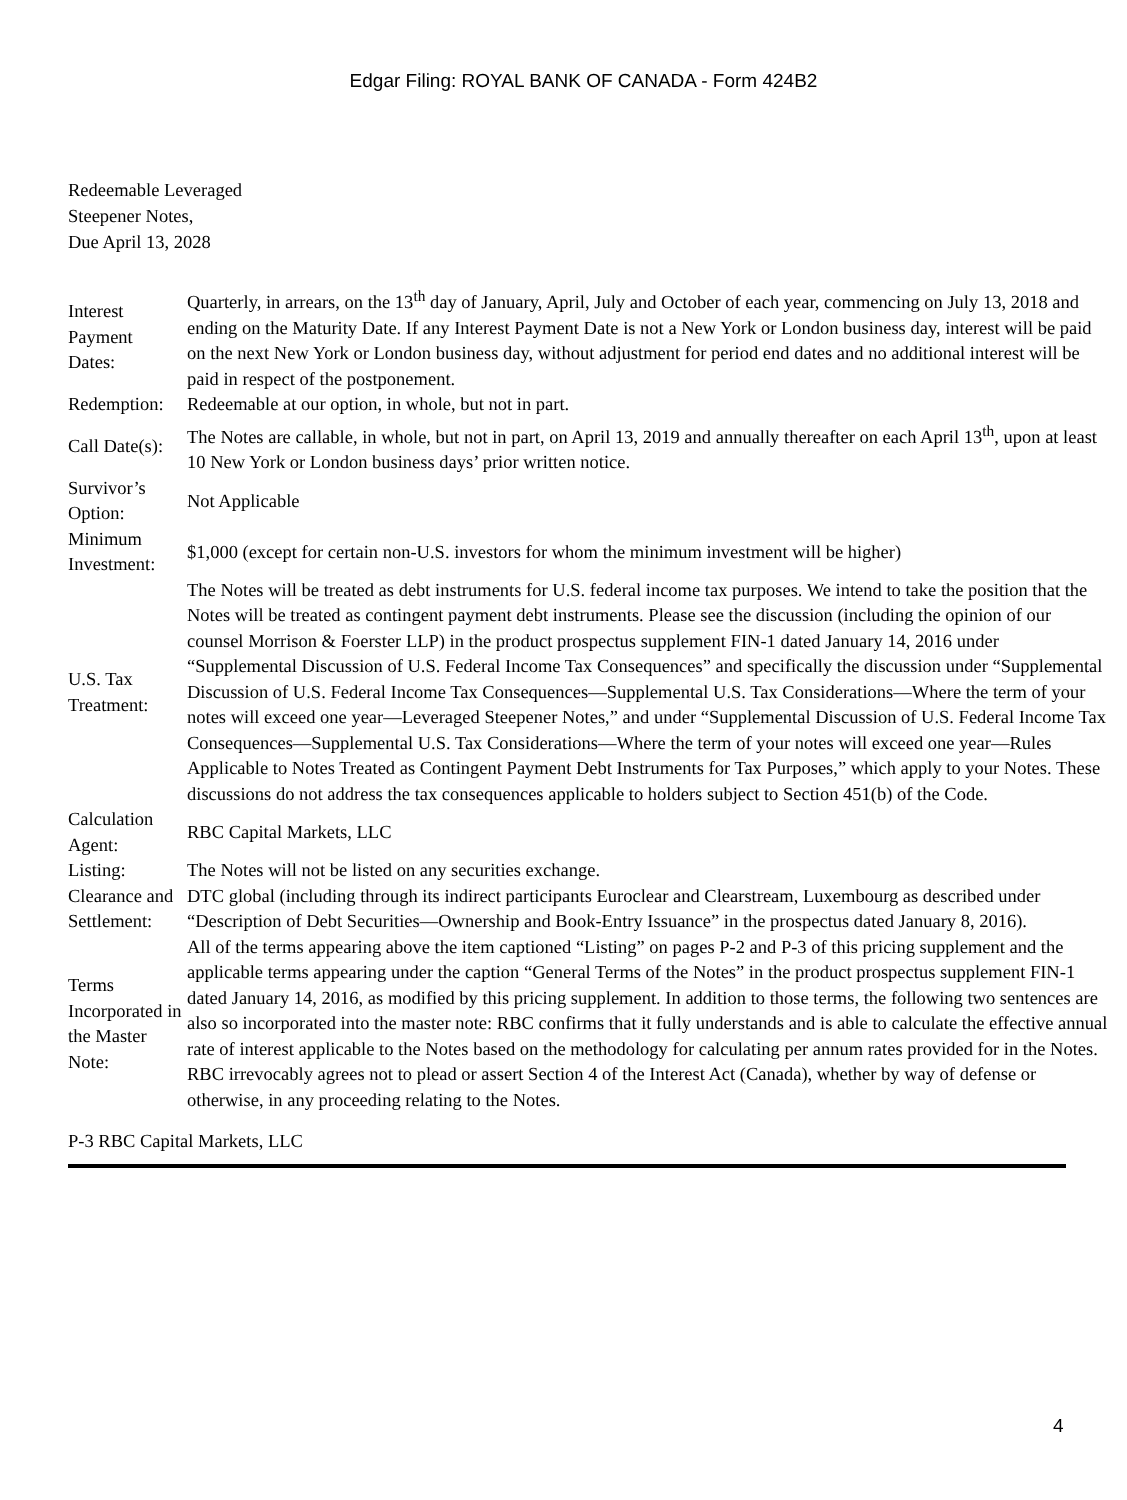Edgar Filing: ROYAL BANK OF CANADA - Form 424B2
Redeemable Leveraged
Steepener Notes,
Due April 13, 2028
| Interest Payment Dates: | Quarterly, in arrears, on the 13<sup>th</sup> day of January, April, July and October of each year, commencing on July 13, 2018 and ending on the Maturity Date. If any Interest Payment Date is not a New York or London business day, interest will be paid on the next New York or London business day, without adjustment for period end dates and no additional interest will be paid in respect of the postponement. |
| Redemption: | Redeemable at our option, in whole, but not in part. |
| Call Date(s): | The Notes are callable, in whole, but not in part, on April 13, 2019 and annually thereafter on each April 13<sup>th</sup>, upon at least 10 New York or London business days’ prior written notice. |
| Survivor’s Option: | Not Applicable |
| Minimum Investment: | $1,000 (except for certain non-U.S. investors for whom the minimum investment will be higher) |
| U.S. Tax Treatment: | The Notes will be treated as debt instruments for U.S. federal income tax purposes. We intend to take the position that the Notes will be treated as contingent payment debt instruments. Please see the discussion (including the opinion of our counsel Morrison & Foerster LLP) in the product prospectus supplement FIN-1 dated January 14, 2016 under “Supplemental Discussion of U.S. Federal Income Tax Consequences” and specifically the discussion under “Supplemental Discussion of U.S. Federal Income Tax Consequences—Supplemental U.S. Tax Considerations—Where the term of your notes will exceed one year—Leveraged Steepener Notes,” and under “Supplemental Discussion of U.S. Federal Income Tax Consequences—Supplemental U.S. Tax Considerations—Where the term of your notes will exceed one year—Rules Applicable to Notes Treated as Contingent Payment Debt Instruments for Tax Purposes,” which apply to your Notes. These discussions do not address the tax consequences applicable to holders subject to Section 451(b) of the Code. |
| Calculation Agent: | RBC Capital Markets, LLC |
| Listing: | The Notes will not be listed on any securities exchange. |
| Clearance and Settlement: | DTC global (including through its indirect participants Euroclear and Clearstream, Luxembourg as described under “Description of Debt Securities—Ownership and Book-Entry Issuance” in the prospectus dated January 8, 2016). |
| Terms Incorporated in the Master Note: | All of the terms appearing above the item captioned “Listing” on pages P-2 and P-3 of this pricing supplement and the applicable terms appearing under the caption “General Terms of the Notes” in the product prospectus supplement FIN-1 dated January 14, 2016, as modified by this pricing supplement. In addition to those terms, the following two sentences are also so incorporated into the master note: RBC confirms that it fully understands and is able to calculate the effective annual rate of interest applicable to the Notes based on the methodology for calculating per annum rates provided for in the Notes. RBC irrevocably agrees not to plead or assert Section 4 of the Interest Act (Canada), whether by way of defense or otherwise, in any proceeding relating to the Notes. |
P-3 RBC Capital Markets, LLC
4